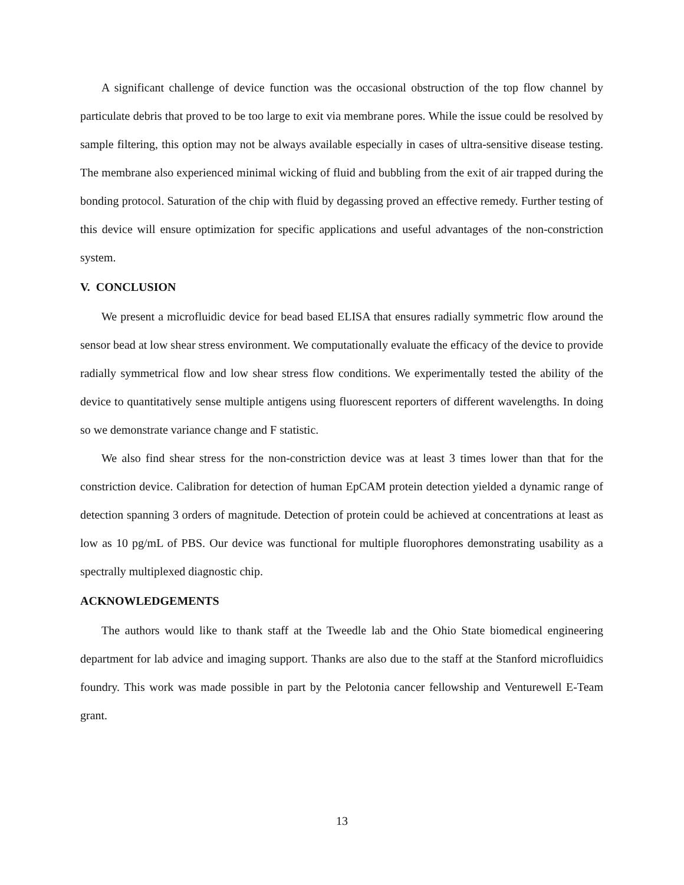A significant challenge of device function was the occasional obstruction of the top flow channel by particulate debris that proved to be too large to exit via membrane pores. While the issue could be resolved by sample filtering, this option may not be always available especially in cases of ultra-sensitive disease testing. The membrane also experienced minimal wicking of fluid and bubbling from the exit of air trapped during the bonding protocol. Saturation of the chip with fluid by degassing proved an effective remedy. Further testing of this device will ensure optimization for specific applications and useful advantages of the non-constriction system.
V. CONCLUSION
We present a microfluidic device for bead based ELISA that ensures radially symmetric flow around the sensor bead at low shear stress environment. We computationally evaluate the efficacy of the device to provide radially symmetrical flow and low shear stress flow conditions. We experimentally tested the ability of the device to quantitatively sense multiple antigens using fluorescent reporters of different wavelengths. In doing so we demonstrate variance change and F statistic.
We also find shear stress for the non-constriction device was at least 3 times lower than that for the constriction device. Calibration for detection of human EpCAM protein detection yielded a dynamic range of detection spanning 3 orders of magnitude. Detection of protein could be achieved at concentrations at least as low as 10 pg/mL of PBS. Our device was functional for multiple fluorophores demonstrating usability as a spectrally multiplexed diagnostic chip.
ACKNOWLEDGEMENTS
The authors would like to thank staff at the Tweedle lab and the Ohio State biomedical engineering department for lab advice and imaging support. Thanks are also due to the staff at the Stanford microfluidics foundry. This work was made possible in part by the Pelotonia cancer fellowship and Venturewell E-Team grant.
13